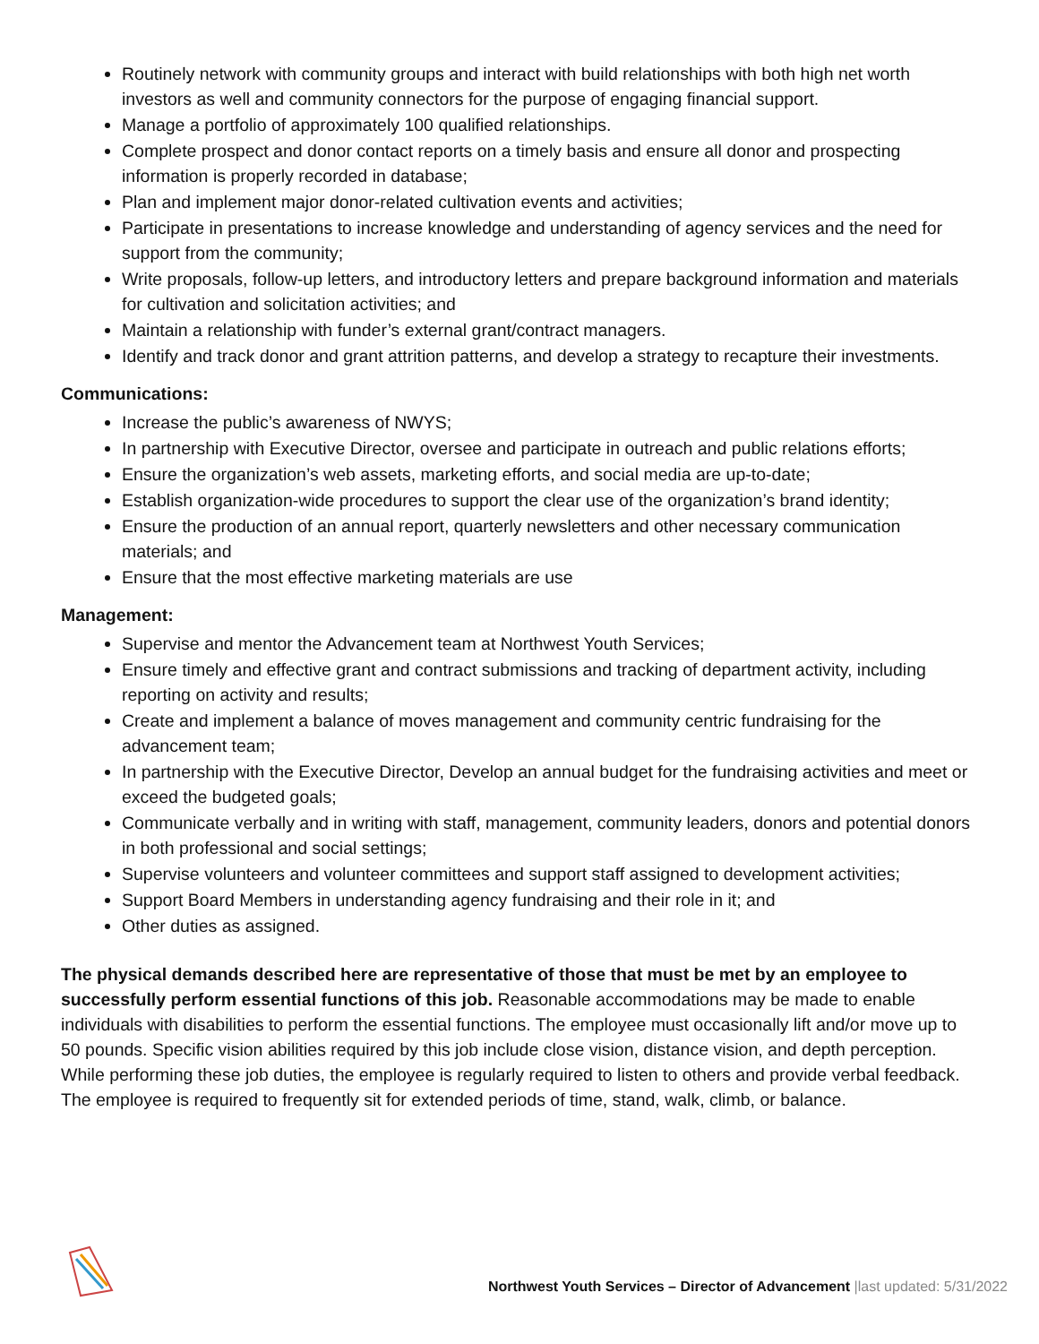Routinely network with community groups and interact with build relationships with both high net worth investors as well and community connectors for the purpose of engaging financial support.
Manage a portfolio of approximately 100 qualified relationships.
Complete prospect and donor contact reports on a timely basis and ensure all donor and prospecting information is properly recorded in database;
Plan and implement major donor-related cultivation events and activities;
Participate in presentations to increase knowledge and understanding of agency services and the need for support from the community;
Write proposals, follow-up letters, and introductory letters and prepare background information and materials for cultivation and solicitation activities; and
Maintain a relationship with funder’s external grant/contract managers.
Identify and track donor and grant attrition patterns, and develop a strategy to recapture their investments.
Communications:
Increase the public’s awareness of NWYS;
In partnership with Executive Director, oversee and participate in outreach and public relations efforts;
Ensure the organization’s web assets, marketing efforts, and social media are up-to-date;
Establish organization-wide procedures to support the clear use of the organization’s brand identity;
Ensure the production of an annual report, quarterly newsletters and other necessary communication materials; and
Ensure that the most effective marketing materials are use
Management:
Supervise and mentor the Advancement team at Northwest Youth Services;
Ensure timely and effective grant and contract submissions and tracking of department activity, including reporting on activity and results;
Create and implement a balance of moves management and community centric fundraising for the advancement team;
In partnership with the Executive Director, Develop an annual budget for the fundraising activities and meet or exceed the budgeted goals;
Communicate verbally and in writing with staff, management, community leaders, donors and potential donors in both professional and social settings;
Supervise volunteers and volunteer committees and support staff assigned to development activities;
Support Board Members in understanding agency fundraising and their role in it; and
Other duties as assigned.
The physical demands described here are representative of those that must be met by an employee to successfully perform essential functions of this job. Reasonable accommodations may be made to enable individuals with disabilities to perform the essential functions. The employee must occasionally lift and/or move up to 50 pounds. Specific vision abilities required by this job include close vision, distance vision, and depth perception. While performing these job duties, the employee is regularly required to listen to others and provide verbal feedback. The employee is required to frequently sit for extended periods of time, stand, walk, climb, or balance.
Northwest Youth Services – Director of Advancement |last updated: 5/31/2022